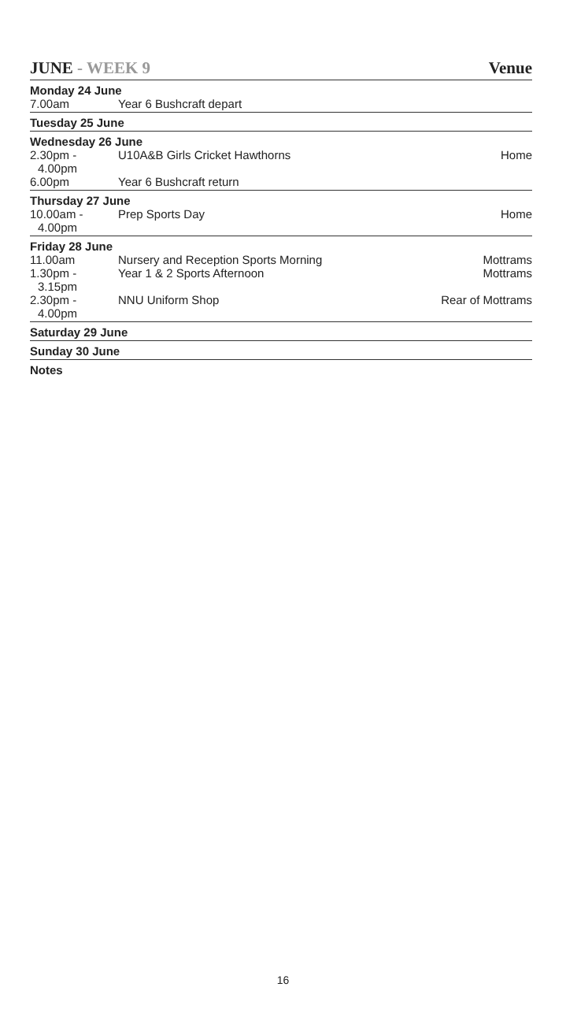JUNE - WEEK 9 Venue
| Monday 24 June | | |
| 7.00am | Year 6 Bushcraft depart | |
| Tuesday 25 June | | |
| Wednesday 26 June | | |
| 2.30pm - 4.00pm | U10A&B Girls Cricket Hawthorns | Home |
| 6.00pm | Year 6 Bushcraft return | |
| Thursday 27 June | | |
| 10.00am - 4.00pm | Prep Sports Day | Home |
| Friday 28 June | | |
| 11.00am | Nursery and Reception Sports Morning | Mottrams |
| 1.30pm - 3.15pm | Year 1 & 2 Sports Afternoon | Mottrams |
| 2.30pm - 4.00pm | NNU Uniform Shop | Rear of Mottrams |
| Saturday 29 June | | |
| Sunday 30 June | | |
| Notes | | |
16